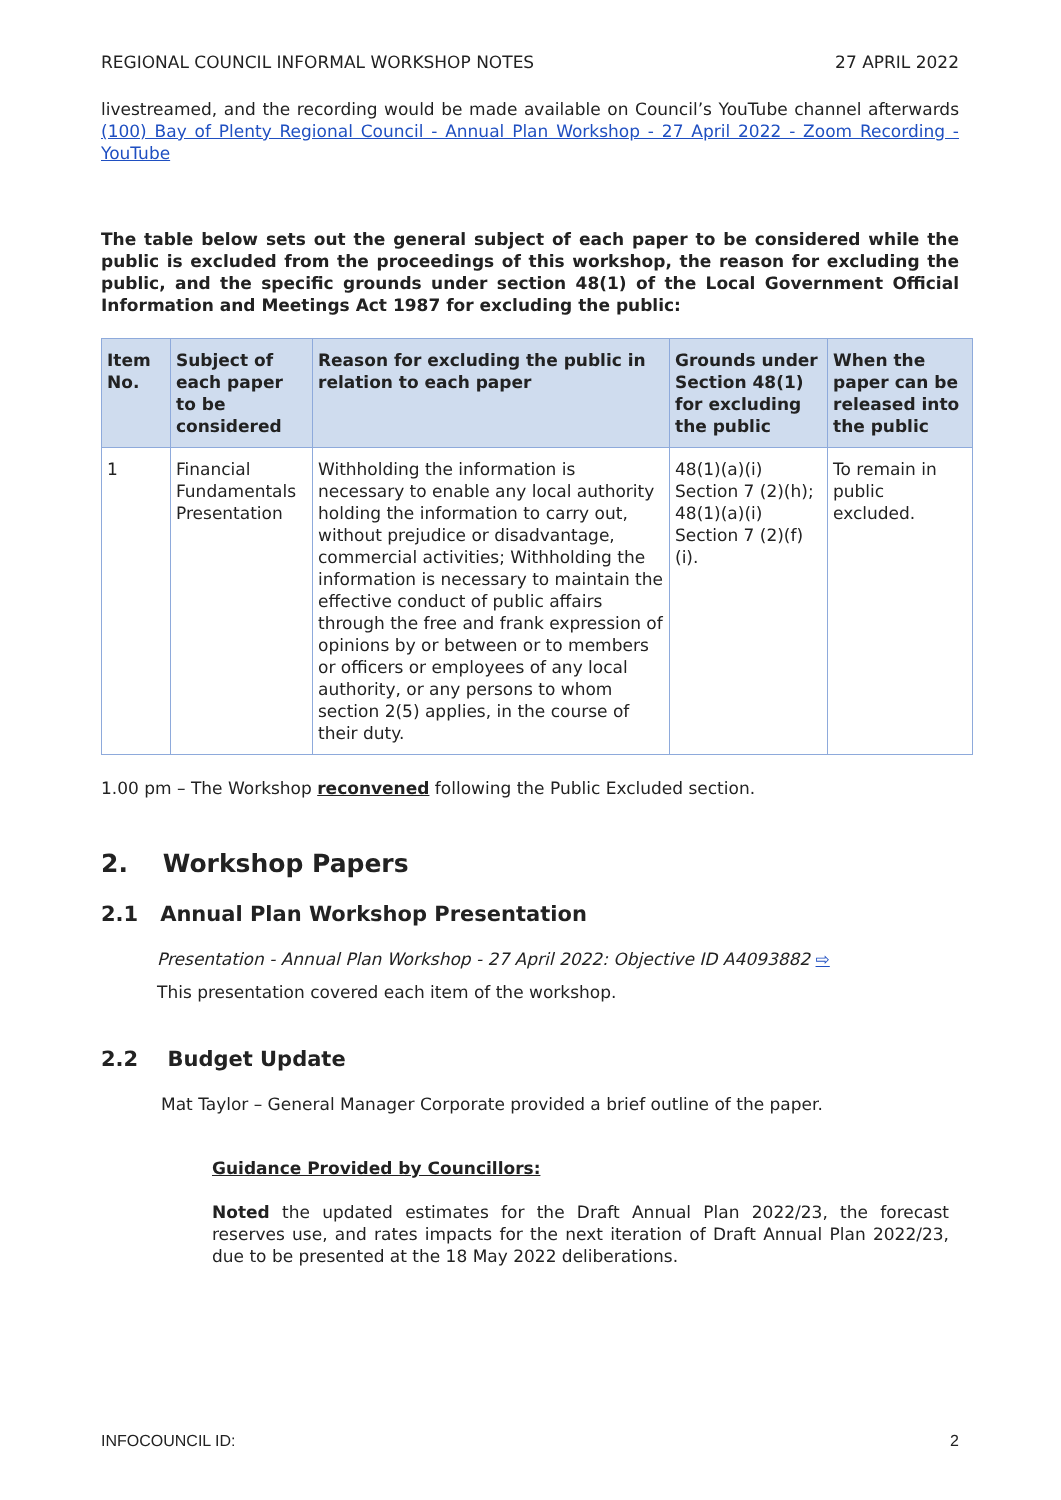REGIONAL COUNCIL INFORMAL WORKSHOP NOTES 27 APRIL 2022
livestreamed, and the recording would be made available on Council’s YouTube channel afterwards (100) Bay of Plenty Regional Council - Annual Plan Workshop - 27 April 2022 - Zoom Recording - YouTube
The table below sets out the general subject of each paper to be considered while the public is excluded from the proceedings of this workshop, the reason for excluding the public, and the specific grounds under section 48(1) of the Local Government Official Information and Meetings Act 1987 for excluding the public:
| Item No. | Subject of each paper to be considered | Reason for excluding the public in relation to each paper | Grounds under Section 48(1) for excluding the public | When the paper can be released into the public |
| --- | --- | --- | --- | --- |
| 1 | Financial Fundamentals Presentation | Withholding the information is necessary to enable any local authority holding the information to carry out, without prejudice or disadvantage, commercial activities; Withholding the information is necessary to maintain the effective conduct of public affairs through the free and frank expression of opinions by or between or to members or officers or employees of any local authority, or any persons to whom section 2(5) applies, in the course of their duty. | 48(1)(a)(i) Section 7 (2)(h); 48(1)(a)(i) Section 7 (2)(f)(i). | To remain in public excluded. |
1.00 pm – The Workshop reconvened following the Public Excluded section.
2. Workshop Papers
2.1 Annual Plan Workshop Presentation
Presentation - Annual Plan Workshop - 27 April 2022: Objective ID A4093882 ⇨
This presentation covered each item of the workshop.
2.2 Budget Update
Mat Taylor – General Manager Corporate provided a brief outline of the paper.
Guidance Provided by Councillors:
Noted the updated estimates for the Draft Annual Plan 2022/23, the forecast reserves use, and rates impacts for the next iteration of Draft Annual Plan 2022/23, due to be presented at the 18 May 2022 deliberations.
INFOCOUNCIL ID: 2